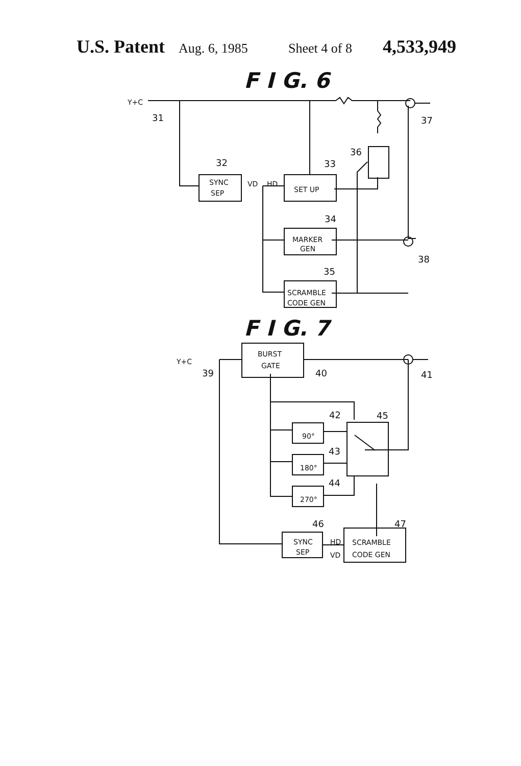U.S. Patent Aug. 6, 1985 Sheet 4 of 8 4,533,949
F I G. 6
Y+C
31
32
33
36
37
SYNC
SEP
VD
HD
SET UP
34
MARKER
GEN
38
35
SCRAMBLE
CODE GEN
F I G. 7
BURST
GATE
Y+C
39
40
41
42
45
90°
43
180°
44
270°
46
47
SYNC
SEP
HD
VD
SCRAMBLE
CODE GEN